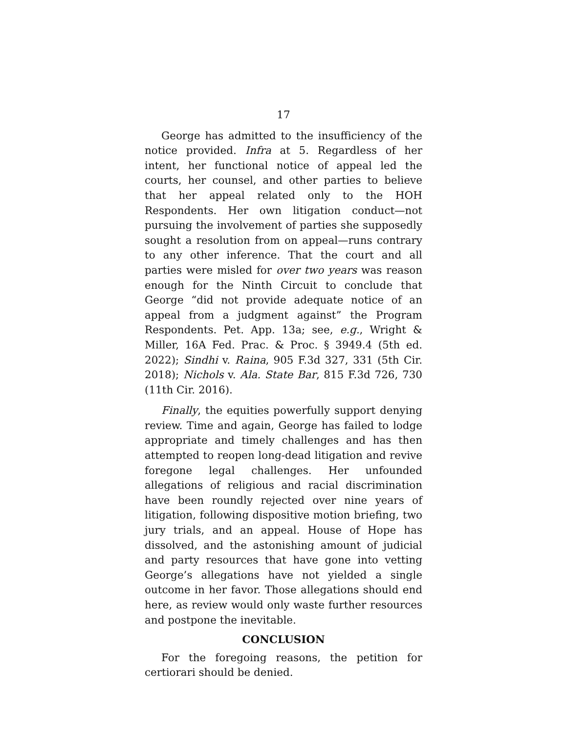17
George has admitted to the insufficiency of the notice provided. Infra at 5. Regardless of her intent, her functional notice of appeal led the courts, her counsel, and other parties to believe that her appeal related only to the HOH Respondents. Her own litigation conduct—not pursuing the involvement of parties she supposedly sought a resolution from on appeal—runs contrary to any other inference. That the court and all parties were misled for over two years was reason enough for the Ninth Circuit to conclude that George “did not provide adequate notice of an appeal from a judgment against” the Program Respondents. Pet. App. 13a; see, e.g., Wright & Miller, 16A Fed. Prac. & Proc. § 3949.4 (5th ed. 2022); Sindhi v. Raina, 905 F.3d 327, 331 (5th Cir. 2018); Nichols v. Ala. State Bar, 815 F.3d 726, 730 (11th Cir. 2016).
Finally, the equities powerfully support denying review. Time and again, George has failed to lodge appropriate and timely challenges and has then attempted to reopen long-dead litigation and revive foregone legal challenges. Her unfounded allegations of religious and racial discrimination have been roundly rejected over nine years of litigation, following dispositive motion briefing, two jury trials, and an appeal. House of Hope has dissolved, and the astonishing amount of judicial and party resources that have gone into vetting George’s allegations have not yielded a single outcome in her favor. Those allegations should end here, as review would only waste further resources and postpone the inevitable.
CONCLUSION
For the foregoing reasons, the petition for certiorari should be denied.